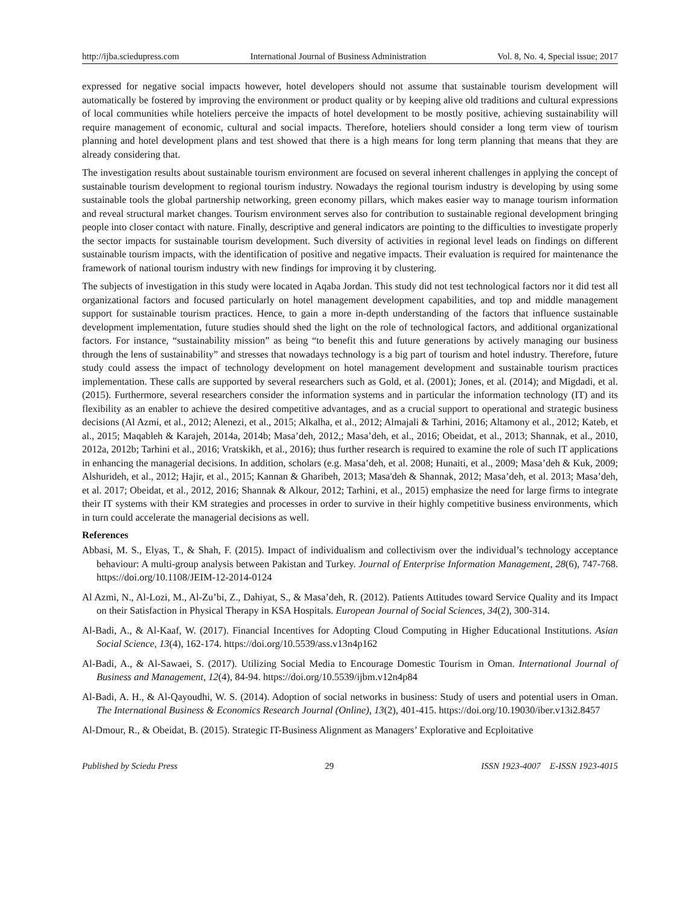http://ijba.sciedupress.com International Journal of Business Administration Vol. 8, No. 4, Special issue; 2017
expressed for negative social impacts however, hotel developers should not assume that sustainable tourism development will automatically be fostered by improving the environment or product quality or by keeping alive old traditions and cultural expressions of local communities while hoteliers perceive the impacts of hotel development to be mostly positive, achieving sustainability will require management of economic, cultural and social impacts. Therefore, hoteliers should consider a long term view of tourism planning and hotel development plans and test showed that there is a high means for long term planning that means that they are already considering that.
The investigation results about sustainable tourism environment are focused on several inherent challenges in applying the concept of sustainable tourism development to regional tourism industry. Nowadays the regional tourism industry is developing by using some sustainable tools the global partnership networking, green economy pillars, which makes easier way to manage tourism information and reveal structural market changes. Tourism environment serves also for contribution to sustainable regional development bringing people into closer contact with nature. Finally, descriptive and general indicators are pointing to the difficulties to investigate properly the sector impacts for sustainable tourism development. Such diversity of activities in regional level leads on findings on different sustainable tourism impacts, with the identification of positive and negative impacts. Their evaluation is required for maintenance the framework of national tourism industry with new findings for improving it by clustering.
The subjects of investigation in this study were located in Aqaba Jordan. This study did not test technological factors nor it did test all organizational factors and focused particularly on hotel management development capabilities, and top and middle management support for sustainable tourism practices. Hence, to gain a more in-depth understanding of the factors that influence sustainable development implementation, future studies should shed the light on the role of technological factors, and additional organizational factors. For instance, “sustainability mission” as being “to benefit this and future generations by actively managing our business through the lens of sustainability” and stresses that nowadays technology is a big part of tourism and hotel industry. Therefore, future study could assess the impact of technology development on hotel management development and sustainable tourism practices implementation. These calls are supported by several researchers such as Gold, et al. (2001); Jones, et al. (2014); and Migdadi, et al. (2015). Furthermore, several researchers consider the information systems and in particular the information technology (IT) and its flexibility as an enabler to achieve the desired competitive advantages, and as a crucial support to operational and strategic business decisions (Al Azmi, et al., 2012; Alenezi, et al., 2015; Alkalha, et al., 2012; Almajali & Tarhini, 2016; Altamony et al., 2012; Kateb, et al., 2015; Maqableh & Karajeh, 2014a, 2014b; Masa’deh, 2012,; Masa’deh, et al., 2016; Obeidat, et al., 2013; Shannak, et al., 2010, 2012a, 2012b; Tarhini et al., 2016; Vratskikh, et al., 2016); thus further research is required to examine the role of such IT applications in enhancing the managerial decisions. In addition, scholars (e.g. Masa’deh, et al. 2008; Hunaiti, et al., 2009; Masa’deh & Kuk, 2009; Alshurideh, et al., 2012; Hajir, et al., 2015; Kannan & Gharibeh, 2013; Masa'deh & Shannak, 2012; Masa’deh, et al. 2013; Masa’deh, et al. 2017; Obeidat, et al., 2012, 2016; Shannak & Alkour, 2012; Tarhini, et al., 2015) emphasize the need for large firms to integrate their IT systems with their KM strategies and processes in order to survive in their highly competitive business environments, which in turn could accelerate the managerial decisions as well.
References
Abbasi, M. S., Elyas, T., & Shah, F. (2015). Impact of individualism and collectivism over the individual’s technology acceptance behaviour: A multi-group analysis between Pakistan and Turkey. Journal of Enterprise Information Management, 28(6), 747-768. https://doi.org/10.1108/JEIM-12-2014-0124
Al Azmi, N., Al-Lozi, M., Al-Zu’bi, Z., Dahiyat, S., & Masa’deh, R. (2012). Patients Attitudes toward Service Quality and its Impact on their Satisfaction in Physical Therapy in KSA Hospitals. European Journal of Social Sciences, 34(2), 300-314.
Al-Badi, A., & Al-Kaaf, W. (2017). Financial Incentives for Adopting Cloud Computing in Higher Educational Institutions. Asian Social Science, 13(4), 162-174. https://doi.org/10.5539/ass.v13n4p162
Al-Badi, A., & Al-Sawaei, S. (2017). Utilizing Social Media to Encourage Domestic Tourism in Oman. International Journal of Business and Management, 12(4), 84-94. https://doi.org/10.5539/ijbm.v12n4p84
Al-Badi, A. H., & Al-Qayoudhi, W. S. (2014). Adoption of social networks in business: Study of users and potential users in Oman. The International Business & Economics Research Journal (Online), 13(2), 401-415. https://doi.org/10.19030/iber.v13i2.8457
Al-Dmour, R., & Obeidat, B. (2015). Strategic IT-Business Alignment as Managers’ Explorative and Ecploitative
Published by Sciedu Press 29 ISSN 1923-4007 E-ISSN 1923-4015